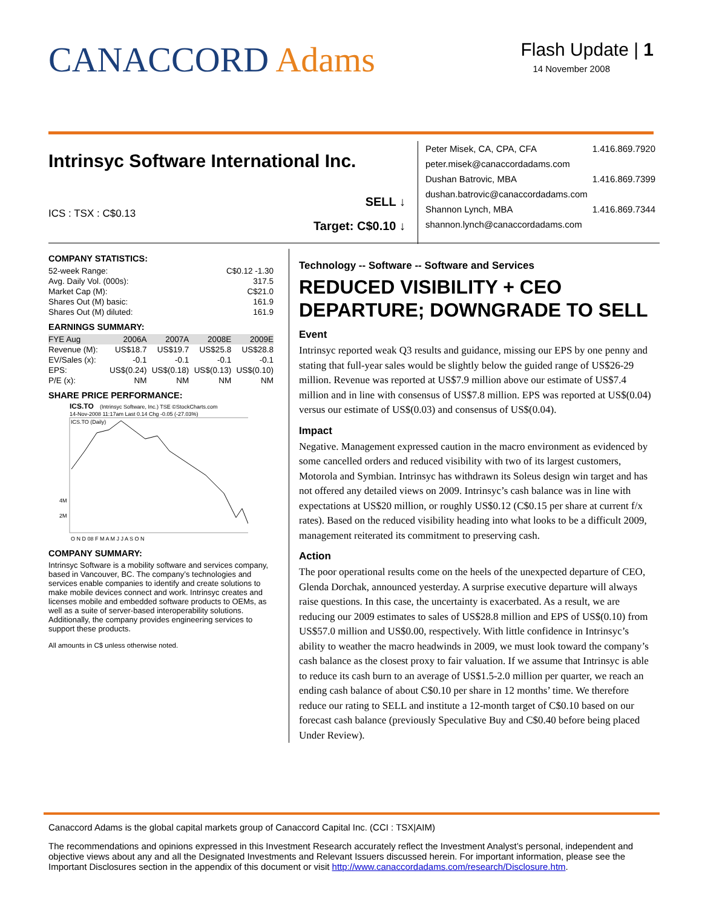CANACCORD Adams
Flash Update | 1
14 November 2008
Intrinsyc Software International Inc.
ICS : TSX : C$0.13
SELL ↓
Target: C$0.10 ↓
Peter Misek, CA, CPA, CFA 1.416.869.7920
peter.misek@canaccordadams.com
Dushan Batrovic, MBA 1.416.869.7399
dushan.batrovic@canaccordadams.com
Shannon Lynch, MBA 1.416.869.7344
shannon.lynch@canaccordadams.com
COMPANY STATISTICS:
| 52-week Range: | C$0.12 -1.30 |
| Avg. Daily Vol. (000s): | 317.5 |
| Market Cap (M): | C$21.0 |
| Shares Out (M) basic: | 161.9 |
| Shares Out (M) diluted: | 161.9 |
EARNINGS SUMMARY:
| FYE Aug | 2006A | 2007A | 2008E | 2009E |
| --- | --- | --- | --- | --- |
| Revenue (M): | US$18.7 | US$19.7 | US$25.8 | US$28.8 |
| EV/Sales (x): | -0.1 | -0.1 | -0.1 | -0.1 |
| EPS: | US$(0.24) | US$(0.18) | US$(0.13) | US$(0.10) |
| P/E (x): | NM | NM | NM | NM |
SHARE PRICE PERFORMANCE:
ICS.TO
(Intrinsyc Software, Inc.) TSE ©StockCharts.com
14-Nov-2008 11:17am Last 0.14 Chg -0.05 (-27.03%)
ICS.TO (Daily)
4M
2M
O N D 08 F M A M J J A S O N
COMPANY SUMMARY:
Intrinsyc Software is a mobility software and services company, based in Vancouver, BC. The company’s technologies and services enable companies to identify and create solutions to make mobile devices connect and work. Intrinsyc creates and licenses mobile and embedded software products to OEMs, as well as a suite of server-based interoperability solutions. Additionally, the company provides engineering services to support these products.
All amounts in C$ unless otherwise noted.
Technology -- Software -- Software and Services
REDUCED VISIBILITY + CEO DEPARTURE; DOWNGRADE TO SELL
Event
Intrinsyc reported weak Q3 results and guidance, missing our EPS by one penny and stating that full-year sales would be slightly below the guided range of US$26-29 million. Revenue was reported at US$7.9 million above our estimate of US$7.4 million and in line with consensus of US$7.8 million. EPS was reported at US$(0.04) versus our estimate of US$(0.03) and consensus of US$(0.04).
Impact
Negative. Management expressed caution in the macro environment as evidenced by some cancelled orders and reduced visibility with two of its largest customers, Motorola and Symbian. Intrinsyc has withdrawn its Soleus design win target and has not offered any detailed views on 2009. Intrinsyc’s cash balance was in line with expectations at US$20 million, or roughly US$0.12 (C$0.15 per share at current f/x rates). Based on the reduced visibility heading into what looks to be a difficult 2009, management reiterated its commitment to preserving cash.
Action
The poor operational results come on the heels of the unexpected departure of CEO, Glenda Dorchak, announced yesterday. A surprise executive departure will always raise questions. In this case, the uncertainty is exacerbated. As a result, we are reducing our 2009 estimates to sales of US$28.8 million and EPS of US$(0.10) from US$57.0 million and US$0.00, respectively. With little confidence in Intrinsyc’s ability to weather the macro headwinds in 2009, we must look toward the company’s cash balance as the closest proxy to fair valuation. If we assume that Intrinsyc is able to reduce its cash burn to an average of US$1.5-2.0 million per quarter, we reach an ending cash balance of about C$0.10 per share in 12 months’ time. We therefore reduce our rating to SELL and institute a 12-month target of C$0.10 based on our forecast cash balance (previously Speculative Buy and C$0.40 before being placed Under Review).
Canaccord Adams is the global capital markets group of Canaccord Capital Inc. (CCI : TSX|AIM)
The recommendations and opinions expressed in this Investment Research accurately reflect the Investment Analyst’s personal, independent and objective views about any and all the Designated Investments and Relevant Issuers discussed herein. For important information, please see the Important Disclosures section in the appendix of this document or visit http://www.canaccordadams.com/research/Disclosure.htm.